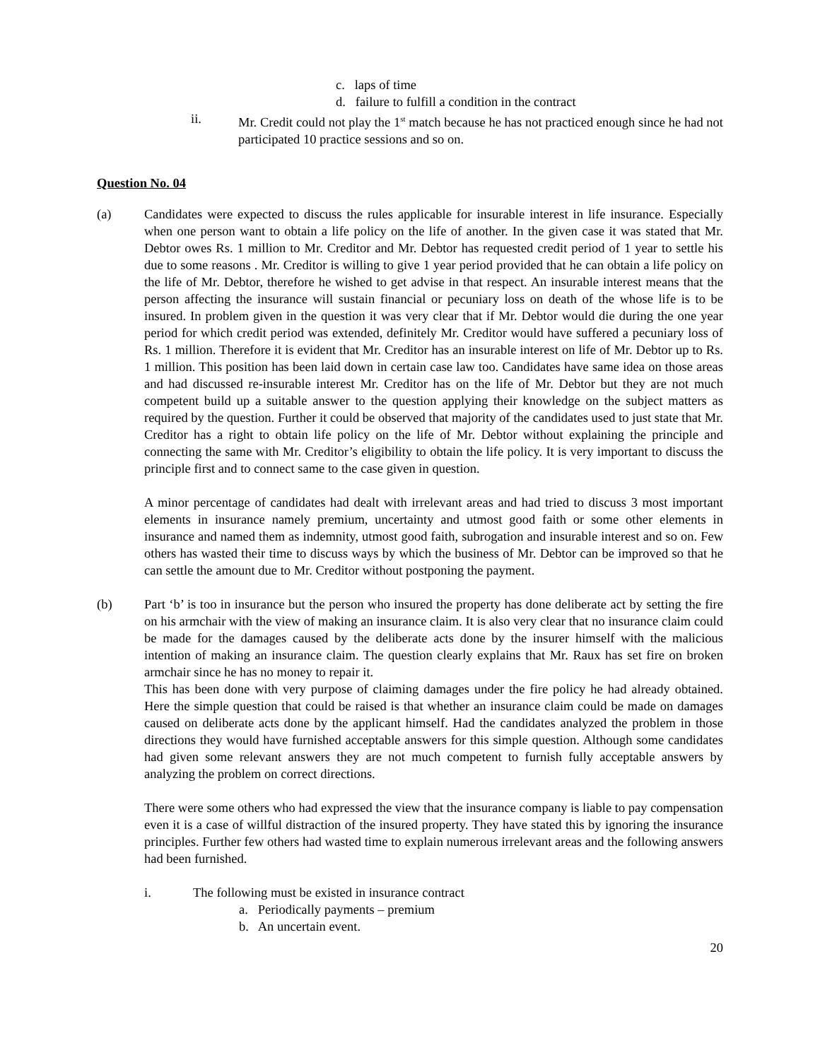c. laps of time
d. failure to fulfill a condition in the contract
ii. Mr. Credit could not play the 1<sup>st</sup> match because he has not practiced enough since he had not participated 10 practice sessions and so on.
Question No. 04
(a) Candidates were expected to discuss the rules applicable for insurable interest in life insurance. Especially when one person want to obtain a life policy on the life of another. In the given case it was stated that Mr. Debtor owes Rs. 1 million to Mr. Creditor and Mr. Debtor has requested credit period of 1 year to settle his due to some reasons . Mr. Creditor is willing to give 1 year period provided that he can obtain a life policy on the life of Mr. Debtor, therefore he wished to get advise in that respect. An insurable interest means that the person affecting the insurance will sustain financial or pecuniary loss on death of the whose life is to be insured. In problem given in the question it was very clear that if Mr. Debtor would die during the one year period for which credit period was extended, definitely Mr. Creditor would have suffered a pecuniary loss of Rs. 1 million. Therefore it is evident that Mr. Creditor has an insurable interest on life of Mr. Debtor up to Rs. 1 million. This position has been laid down in certain case law too. Candidates have same idea on those areas and had discussed re-insurable interest Mr. Creditor has on the life of Mr. Debtor but they are not much competent build up a suitable answer to the question applying their knowledge on the subject matters as required by the question. Further it could be observed that majority of the candidates used to just state that Mr. Creditor has a right to obtain life policy on the life of Mr. Debtor without explaining the principle and connecting the same with Mr. Creditor’s eligibility to obtain the life policy. It is very important to discuss the principle first and to connect same to the case given in question.
A minor percentage of candidates had dealt with irrelevant areas and had tried to discuss 3 most important elements in insurance namely premium, uncertainty and utmost good faith or some other elements in insurance and named them as indemnity, utmost good faith, subrogation and insurable interest and so on. Few others has wasted their time to discuss ways by which the business of Mr. Debtor can be improved so that he can settle the amount due to Mr. Creditor without postponing the payment.
(b) Part ‘b’ is too in insurance but the person who insured the property has done deliberate act by setting the fire on his armchair with the view of making an insurance claim. It is also very clear that no insurance claim could be made for the damages caused by the deliberate acts done by the insurer himself with the malicious intention of making an insurance claim. The question clearly explains that Mr. Raux has set fire on broken armchair since he has no money to repair it.
This has been done with very purpose of claiming damages under the fire policy he had already obtained. Here the simple question that could be raised is that whether an insurance claim could be made on damages caused on deliberate acts done by the applicant himself. Had the candidates analyzed the problem in those directions they would have furnished acceptable answers for this simple question. Although some candidates had given some relevant answers they are not much competent to furnish fully acceptable answers by analyzing the problem on correct directions.
There were some others who had expressed the view that the insurance company is liable to pay compensation even it is a case of willful distraction of the insured property. They have stated this by ignoring the insurance principles. Further few others had wasted time to explain numerous irrelevant areas and the following answers had been furnished.
i. The following must be existed in insurance contract
a. Periodically payments – premium
b. An uncertain event.
20